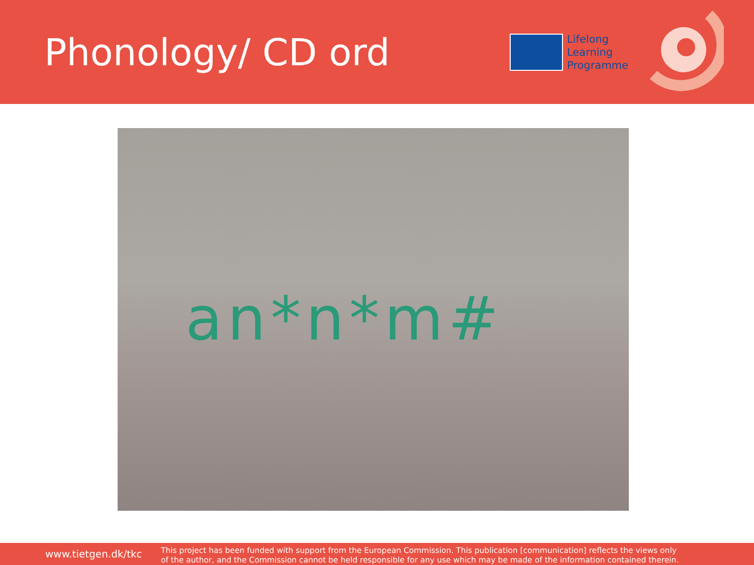Phonology/ CD ord
Lifelong
Learning
Programme
an*n*m#
www.tietgen.dk/tkc
This project has been funded with support from the European Commission. This publication [communication] reflects the views only
of the author, and the Commission cannot be held responsible for any use which may be made of the information contained therein.